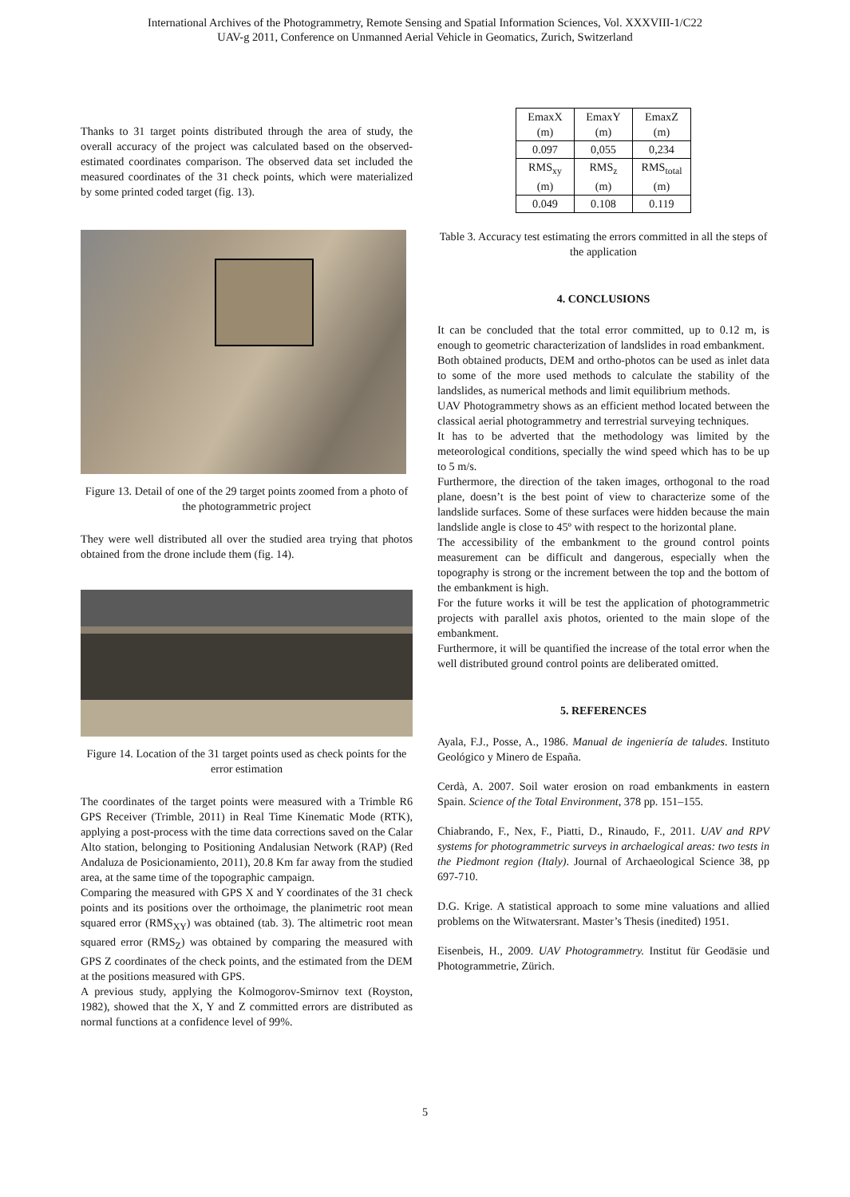International Archives of the Photogrammetry, Remote Sensing and Spatial Information Sciences, Vol. XXXVIII-1/C22
UAV-g 2011, Conference on Unmanned Aerial Vehicle in Geomatics, Zurich, Switzerland
Thanks to 31 target points distributed through the area of study, the overall accuracy of the project was calculated based on the observed-estimated coordinates comparison. The observed data set included the measured coordinates of the 31 check points, which were materialized by some printed coded target (fig. 13).
Figure 13. Detail of one of the 29 target points zoomed from a photo of the photogrammetric project
They were well distributed all over the studied area trying that photos obtained from the drone include them (fig. 14).
Figure 14. Location of the 31 target points used as check points for the error estimation
The coordinates of the target points were measured with a Trimble R6 GPS Receiver (Trimble, 2011) in Real Time Kinematic Mode (RTK), applying a post-process with the time data corrections saved on the Calar Alto station, belonging to Positioning Andalusian Network (RAP) (Red Andaluza de Posicionamiento, 2011), 20.8 Km far away from the studied area, at the same time of the topographic campaign.
Comparing the measured with GPS X and Y coordinates of the 31 check points and its positions over the orthoimage, the planimetric root mean squared error (RMS<sub>XY</sub>) was obtained (tab. 3). The altimetric root mean squared error (RMS<sub>Z</sub>) was obtained by comparing the measured with GPS Z coordinates of the check points, and the estimated from the DEM at the positions measured with GPS.
A previous study, applying the Kolmogorov-Smirnov text (Royston, 1982), showed that the X, Y and Z committed errors are distributed as normal functions at a confidence level of 99%.
| EmaxX (m) | EmaxY (m) | EmaxZ (m) |
| 0.097 | 0,055 | 0,234 |
| RMS<sub>xy</sub> (m) | RMS<sub>z</sub> (m) | RMS<sub>total</sub> (m) |
| 0.049 | 0.108 | 0.119 |
Table 3. Accuracy test estimating the errors committed in all the steps of the application
4. CONCLUSIONS
It can be concluded that the total error committed, up to 0.12 m, is enough to geometric characterization of landslides in road embankment.
Both obtained products, DEM and ortho-photos can be used as inlet data to some of the more used methods to calculate the stability of the landslides, as numerical methods and limit equilibrium methods.
UAV Photogrammetry shows as an efficient method located between the classical aerial photogrammetry and terrestrial surveying techniques.
It has to be adverted that the methodology was limited by the meteorological conditions, specially the wind speed which has to be up to 5 m/s.
Furthermore, the direction of the taken images, orthogonal to the road plane, doesn’t is the best point of view to characterize some of the landslide surfaces. Some of these surfaces were hidden because the main landslide angle is close to 45º with respect to the horizontal plane.
The accessibility of the embankment to the ground control points measurement can be difficult and dangerous, especially when the topography is strong or the increment between the top and the bottom of the embankment is high.
For the future works it will be test the application of photogrammetric projects with parallel axis photos, oriented to the main slope of the embankment.
Furthermore, it will be quantified the increase of the total error when the well distributed ground control points are deliberated omitted.
5. REFERENCES
Ayala, F.J., Posse, A., 1986. Manual de ingeniería de taludes. Instituto Geológico y Minero de España.
Cerdà, A. 2007. Soil water erosion on road embankments in eastern Spain. Science of the Total Environment, 378 pp. 151–155.
Chiabrando, F., Nex, F., Piatti, D., Rinaudo, F., 2011. UAV and RPV systems for photogrammetric surveys in archaelogical areas: two tests in the Piedmont region (Italy). Journal of Archaeological Science 38, pp 697-710.
D.G. Krige. A statistical approach to some mine valuations and allied problems on the Witwatersrant. Master’s Thesis (inedited) 1951.
Eisenbeis, H., 2009. UAV Photogrammetry. Institut für Geodäsie und Photogrammetrie, Zürich.
5